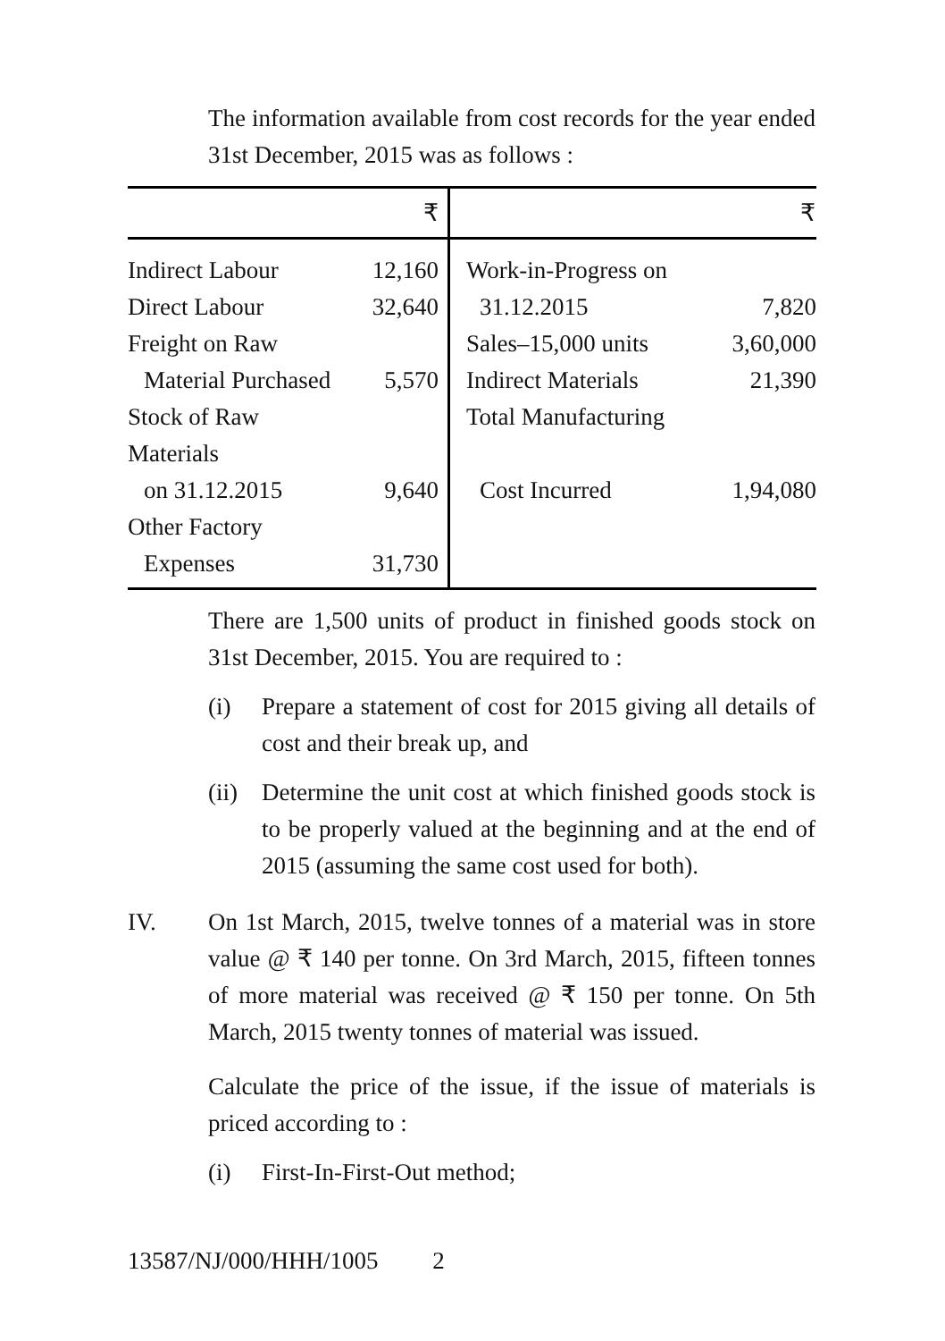The information available from cost records for the year ended 31st December, 2015 was as follows :
| | ₹ | | ₹ |
| --- | --- | --- | --- |
| Indirect Labour | 12,160 | Work-in-Progress on | |
| Direct Labour | 32,640 | 31.12.2015 | 7,820 |
| Freight on Raw | | Sales–15,000 units | 3,60,000 |
| Material Purchased | 5,570 | Indirect Materials | 21,390 |
| Stock of Raw Materials | | Total Manufacturing | |
| on 31.12.2015 | 9,640 | Cost Incurred | 1,94,080 |
| Other Factory | | | |
| Expenses | 31,730 | | |
There are 1,500 units of product in finished goods stock on 31st December, 2015. You are required to :
(i) Prepare a statement of cost for 2015 giving all details of cost and their break up, and
(ii) Determine the unit cost at which finished goods stock is to be properly valued at the beginning and at the end of 2015 (assuming the same cost used for both).
IV. On 1st March, 2015, twelve tonnes of a material was in store value @ ₹ 140 per tonne. On 3rd March, 2015, fifteen tonnes of more material was received @ ₹ 150 per tonne. On 5th March, 2015 twenty tonnes of material was issued.
Calculate the price of the issue, if the issue of materials is priced according to :
(i) First-In-First-Out method;
13587/NJ/000/HHH/1005 2